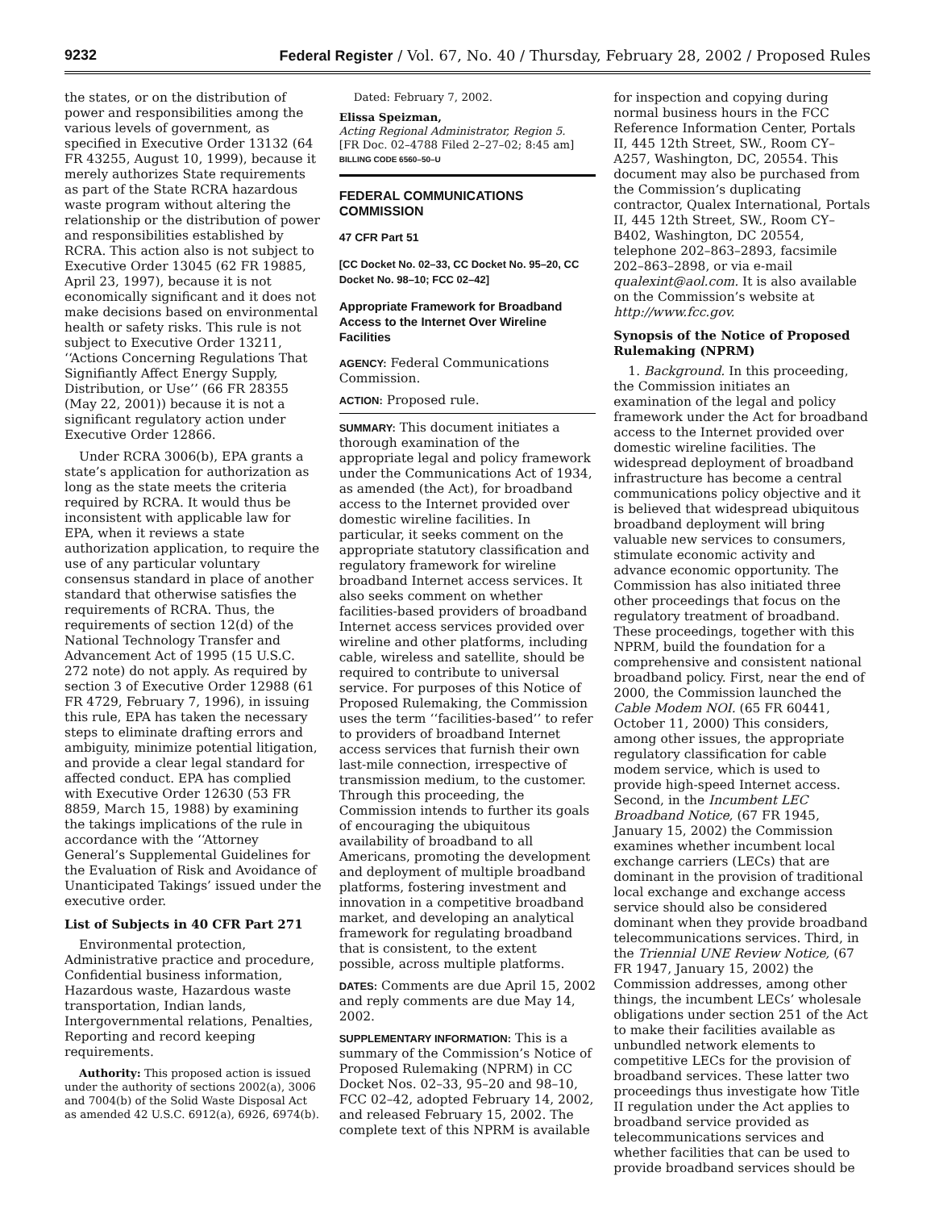9232 Federal Register / Vol. 67, No. 40 / Thursday, February 28, 2002 / Proposed Rules
the states, or on the distribution of power and responsibilities among the various levels of government, as specified in Executive Order 13132 (64 FR 43255, August 10, 1999), because it merely authorizes State requirements as part of the State RCRA hazardous waste program without altering the relationship or the distribution of power and responsibilities established by RCRA. This action also is not subject to Executive Order 13045 (62 FR 19885, April 23, 1997), because it is not economically significant and it does not make decisions based on environmental health or safety risks. This rule is not subject to Executive Order 13211, ‘‘Actions Concerning Regulations That Signifiantly Affect Energy Supply, Distribution, or Use’’ (66 FR 28355 (May 22, 2001)) because it is not a significant regulatory action under Executive Order 12866.
Under RCRA 3006(b), EPA grants a state’s application for authorization as long as the state meets the criteria required by RCRA. It would thus be inconsistent with applicable law for EPA, when it reviews a state authorization application, to require the use of any particular voluntary consensus standard in place of another standard that otherwise satisfies the requirements of RCRA. Thus, the requirements of section 12(d) of the National Technology Transfer and Advancement Act of 1995 (15 U.S.C. 272 note) do not apply. As required by section 3 of Executive Order 12988 (61 FR 4729, February 7, 1996), in issuing this rule, EPA has taken the necessary steps to eliminate drafting errors and ambiguity, minimize potential litigation, and provide a clear legal standard for affected conduct. EPA has complied with Executive Order 12630 (53 FR 8859, March 15, 1988) by examining the takings implications of the rule in accordance with the ‘‘Attorney General’s Supplemental Guidelines for the Evaluation of Risk and Avoidance of Unanticipated Takings’ issued under the executive order.
List of Subjects in 40 CFR Part 271
Environmental protection, Administrative practice and procedure, Confidential business information, Hazardous waste, Hazardous waste transportation, Indian lands, Intergovernmental relations, Penalties, Reporting and record keeping requirements.
Authority: This proposed action is issued under the authority of sections 2002(a), 3006 and 7004(b) of the Solid Waste Disposal Act as amended 42 U.S.C. 6912(a), 6926, 6974(b).
Dated: February 7, 2002.
Elissa Speizman,
Acting Regional Administrator, Region 5.
[FR Doc. 02–4788 Filed 2–27–02; 8:45 am]
BILLING CODE 6560–50–U
FEDERAL COMMUNICATIONS COMMISSION
47 CFR Part 51
[CC Docket No. 02–33, CC Docket No. 95–20, CC Docket No. 98–10; FCC 02–42]
Appropriate Framework for Broadband Access to the Internet Over Wireline Facilities
AGENCY: Federal Communications Commission.
ACTION: Proposed rule.
SUMMARY: This document initiates a thorough examination of the appropriate legal and policy framework under the Communications Act of 1934, as amended (the Act), for broadband access to the Internet provided over domestic wireline facilities. In particular, it seeks comment on the appropriate statutory classification and regulatory framework for wireline broadband Internet access services. It also seeks comment on whether facilities-based providers of broadband Internet access services provided over wireline and other platforms, including cable, wireless and satellite, should be required to contribute to universal service. For purposes of this Notice of Proposed Rulemaking, the Commission uses the term ‘‘facilities-based’’ to refer to providers of broadband Internet access services that furnish their own last-mile connection, irrespective of transmission medium, to the customer. Through this proceeding, the Commission intends to further its goals of encouraging the ubiquitous availability of broadband to all Americans, promoting the development and deployment of multiple broadband platforms, fostering investment and innovation in a competitive broadband market, and developing an analytical framework for regulating broadband that is consistent, to the extent possible, across multiple platforms.
DATES: Comments are due April 15, 2002 and reply comments are due May 14, 2002.
SUPPLEMENTARY INFORMATION: This is a summary of the Commission’s Notice of Proposed Rulemaking (NPRM) in CC Docket Nos. 02–33, 95–20 and 98–10, FCC 02–42, adopted February 14, 2002, and released February 15, 2002. The complete text of this NPRM is available
for inspection and copying during normal business hours in the FCC Reference Information Center, Portals II, 445 12th Street, SW., Room CY–A257, Washington, DC, 20554. This document may also be purchased from the Commission’s duplicating contractor, Qualex International, Portals II, 445 12th Street, SW., Room CY–B402, Washington, DC 20554, telephone 202–863–2893, facsimile 202–863–2898, or via e-mail qualexint@aol.com. It is also available on the Commission’s website at http://www.fcc.gov.
Synopsis of the Notice of Proposed Rulemaking (NPRM)
1. Background. In this proceeding, the Commission initiates an examination of the legal and policy framework under the Act for broadband access to the Internet provided over domestic wireline facilities. The widespread deployment of broadband infrastructure has become a central communications policy objective and it is believed that widespread ubiquitous broadband deployment will bring valuable new services to consumers, stimulate economic activity and advance economic opportunity. The Commission has also initiated three other proceedings that focus on the regulatory treatment of broadband. These proceedings, together with this NPRM, build the foundation for a comprehensive and consistent national broadband policy. First, near the end of 2000, the Commission launched the Cable Modem NOI. (65 FR 60441, October 11, 2000) This considers, among other issues, the appropriate regulatory classification for cable modem service, which is used to provide high-speed Internet access. Second, in the Incumbent LEC Broadband Notice, (67 FR 1945, January 15, 2002) the Commission examines whether incumbent local exchange carriers (LECs) that are dominant in the provision of traditional local exchange and exchange access service should also be considered dominant when they provide broadband telecommunications services. Third, in the Triennial UNE Review Notice, (67 FR 1947, January 15, 2002) the Commission addresses, among other things, the incumbent LECs’ wholesale obligations under section 251 of the Act to make their facilities available as unbundled network elements to competitive LECs for the provision of broadband services. These latter two proceedings thus investigate how Title II regulation under the Act applies to broadband service provided as telecommunications services and whether facilities that can be used to provide broadband services should be